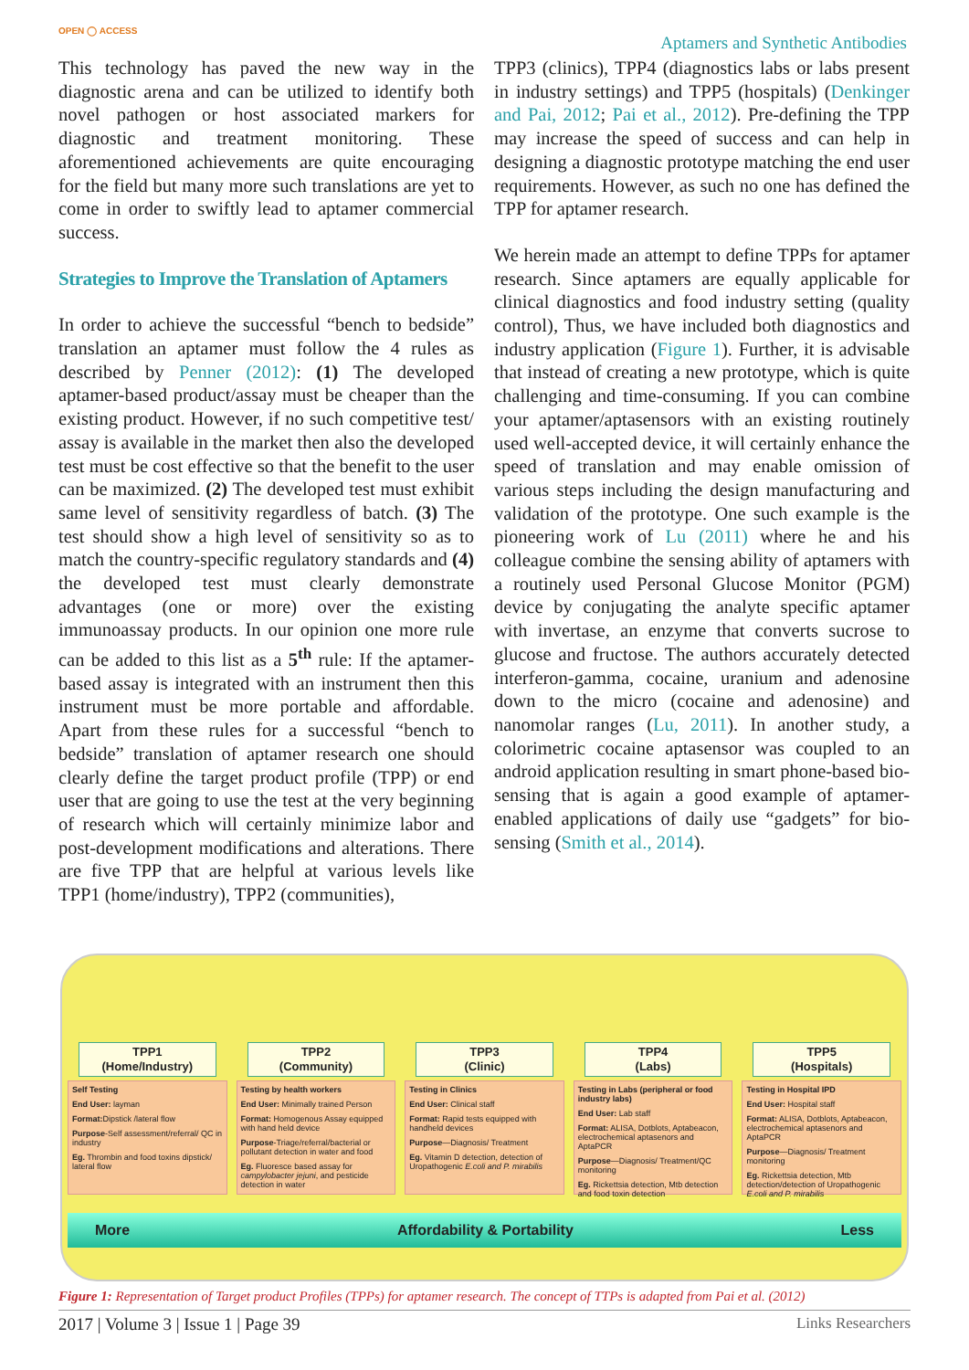OPEN ◯ ACCESS
Aptamers and Synthetic Antibodies
This technology has paved the new way in the diagnostic arena and can be utilized to identify both novel pathogen or host associated markers for diagnostic and treatment monitoring. These aforementioned achievements are quite encouraging for the field but many more such translations are yet to come in order to swiftly lead to aptamer commercial success.
Strategies to Improve the Translation of Aptamers
In order to achieve the successful “bench to bedside” translation an aptamer must follow the 4 rules as described by Penner (2012): (1) The developed aptamer-based product/assay must be cheaper than the existing product. However, if no such competitive test/ assay is available in the market then also the developed test must be cost effective so that the benefit to the user can be maximized. (2) The developed test must exhibit same level of sensitivity regardless of batch. (3) The test should show a high level of sensitivity so as to match the country-specific regulatory standards and (4) the developed test must clearly demonstrate advantages (one or more) over the existing immunoassay products. In our opinion one more rule can be added to this list as a 5<sup>th</sup> rule: If the aptamer-based assay is integrated with an instrument then this instrument must be more portable and affordable. Apart from these rules for a successful “bench to bedside” translation of aptamer research one should clearly define the target product profile (TPP) or end user that are going to use the test at the very beginning of research which will certainly minimize labor and post-development modifications and alterations. There are five TPP that are helpful at various levels like TPP1 (home/industry), TPP2 (communities),
TPP3 (clinics), TPP4 (diagnostics labs or labs present in industry settings) and TPP5 (hospitals) (Denkinger and Pai, 2012; Pai et al., 2012). Pre-defining the TPP may increase the speed of success and can help in designing a diagnostic prototype matching the end user requirements. However, as such no one has defined the TPP for aptamer research.
We herein made an attempt to define TPPs for aptamer research. Since aptamers are equally applicable for clinical diagnostics and food industry setting (quality control), Thus, we have included both diagnostics and industry application (Figure 1). Further, it is advisable that instead of creating a new prototype, which is quite challenging and time-consuming. If you can combine your aptamer/aptasensors with an existing routinely used well-accepted device, it will certainly enhance the speed of translation and may enable omission of various steps including the design manufacturing and validation of the prototype. One such example is the pioneering work of Lu (2011) where he and his colleague combine the sensing ability of aptamers with a routinely used Personal Glucose Monitor (PGM) device by conjugating the analyte specific aptamer with invertase, an enzyme that converts sucrose to glucose and fructose. The authors accurately detected interferon-gamma, cocaine, uranium and adenosine down to the micro (cocaine and adenosine) and nanomolar ranges (Lu, 2011). In another study, a colorimetric cocaine aptasensor was coupled to an android application resulting in smart phone-based bio-sensing that is again a good example of aptamer-enabled applications of daily use “gadgets” for bio-sensing (Smith et al., 2014).
TPP1
(Home/Industry)
Self Testing
End User: layman
Format: Dipstick /lateral flow
Purpose-Self assessment/referral/ QC in industry
Eg. Thrombin and food toxins dipstick/ lateral flow
TPP2
(Community)
Testing by health workers
End User: Minimally trained Person
Format: Homogenous Assay equipped with hand held device
Purpose-Triage/referral/bacterial or pollutant detection in water and food
Eg. Fluoresce based assay for campylobacter jejuni, and pesticide detection in water
TPP3
(Clinic)
Testing in Clinics
End User: Clinical staff
Format: Rapid tests equipped with handheld devices
Purpose—Diagnosis/ Treatment
Eg. Vitamin D detection, detection of Uropathogenic E.coli and P. mirabilis
TPP4
(Labs)
Testing in Labs (peripheral or food industry labs)
End User: Lab staff
Format: ALISA, Dotblots, Aptabeacon, electrochemical aptasenors and AptaPCR
Purpose—Diagnosis/ Treatment/QC monitoring
Eg. Rickettsia detection, Mtb detection and food toxin detection
TPP5
(Hospitals)
Testing in Hospital IPD
End User: Hospital staff
Format: ALISA, Dotblots, Aptabeacon, electrochemical aptasenors and AptaPCR
Purpose—Diagnosis/ Treatment monitoring
Eg. Rickettsia detection, Mtb detection/detection of Uropathogenic E.coli and P. mirabilis
More Affordability & Portability Less
Figure 1: Representation of Target product Profiles (TPPs) for aptamer research. The concept of TTPs is adapted from Pai et al. (2012)
2017 | Volume 3 | Issue 1 | Page 39 Links Researchers